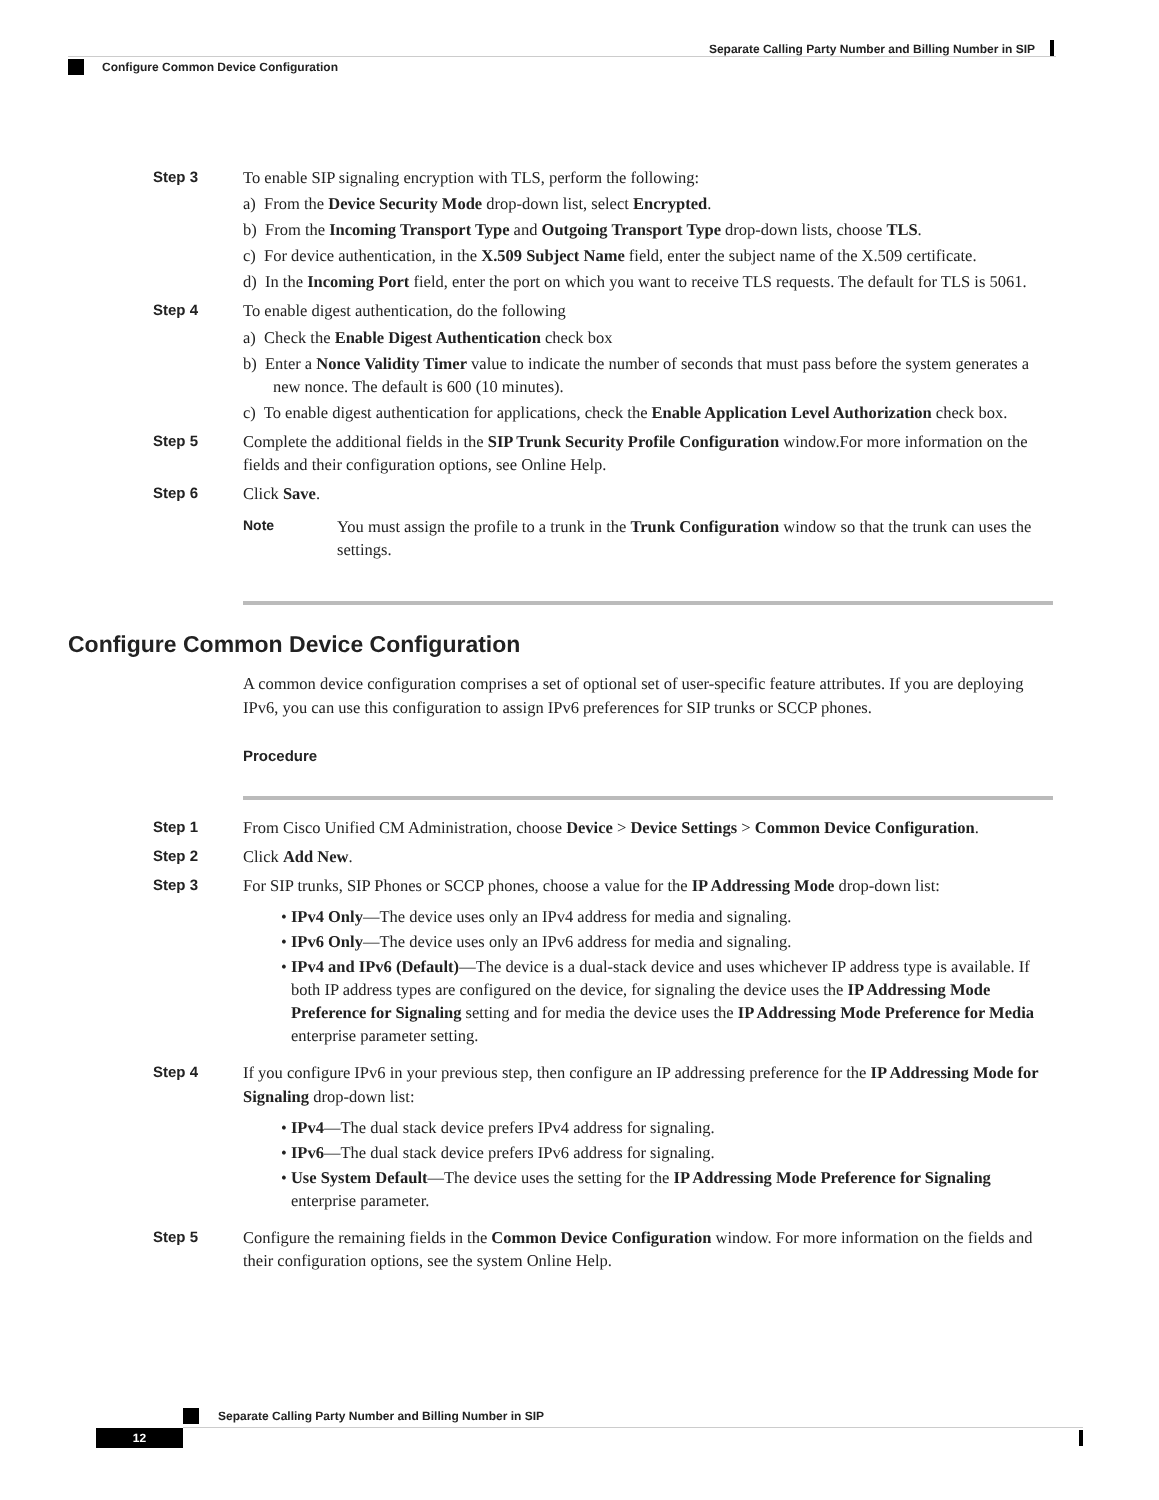Separate Calling Party Number and Billing Number in SIP
Configure Common Device Configuration
Step 3
To enable SIP signaling encryption with TLS, perform the following:
a) From the Device Security Mode drop-down list, select Encrypted.
b) From the Incoming Transport Type and Outgoing Transport Type drop-down lists, choose TLS.
c) For device authentication, in the X.509 Subject Name field, enter the subject name of the X.509 certificate.
d) In the Incoming Port field, enter the port on which you want to receive TLS requests. The default for TLS is 5061.
Step 4
To enable digest authentication, do the following
a) Check the Enable Digest Authentication check box
b) Enter a Nonce Validity Timer value to indicate the number of seconds that must pass before the system generates a new nonce. The default is 600 (10 minutes).
c) To enable digest authentication for applications, check the Enable Application Level Authorization check box.
Step 5
Complete the additional fields in the SIP Trunk Security Profile Configuration window.For more information on the fields and their configuration options, see Online Help.
Step 6
Click Save.
Note
You must assign the profile to a trunk in the Trunk Configuration window so that the trunk can uses the settings.
Configure Common Device Configuration
A common device configuration comprises a set of optional set of user-specific feature attributes. If you are deploying IPv6, you can use this configuration to assign IPv6 preferences for SIP trunks or SCCP phones.
Procedure
Step 1
From Cisco Unified CM Administration, choose Device > Device Settings > Common Device Configuration.
Step 2
Click Add New.
Step 3
For SIP trunks, SIP Phones or SCCP phones, choose a value for the IP Addressing Mode drop-down list:
• IPv4 Only—The device uses only an IPv4 address for media and signaling.
• IPv6 Only—The device uses only an IPv6 address for media and signaling.
• IPv4 and IPv6 (Default)—The device is a dual-stack device and uses whichever IP address type is available. If both IP address types are configured on the device, for signaling the device uses the IP Addressing Mode Preference for Signaling setting and for media the device uses the IP Addressing Mode Preference for Media enterprise parameter setting.
Step 4
If you configure IPv6 in your previous step, then configure an IP addressing preference for the IP Addressing Mode for Signaling drop-down list:
• IPv4—The dual stack device prefers IPv4 address for signaling.
• IPv6—The dual stack device prefers IPv6 address for signaling.
• Use System Default—The device uses the setting for the IP Addressing Mode Preference for Signaling enterprise parameter.
Step 5
Configure the remaining fields in the Common Device Configuration window. For more information on the fields and their configuration options, see the system Online Help.
Separate Calling Party Number and Billing Number in SIP
12